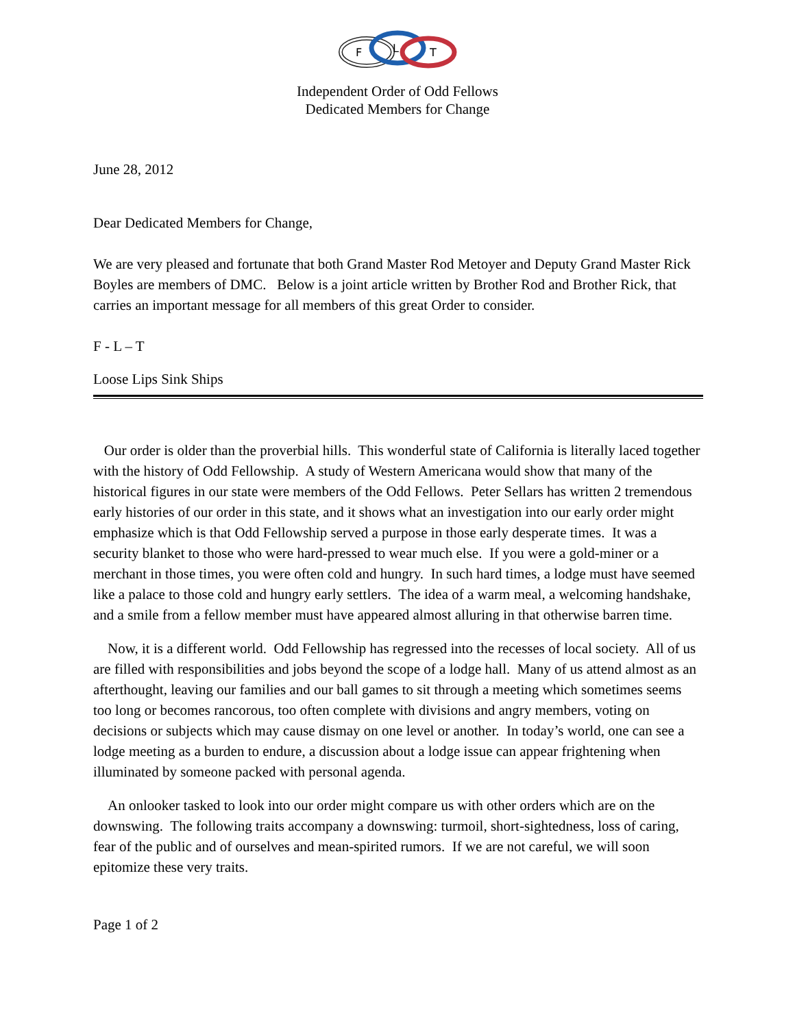F
L
T
Independent Order of Odd Fellows
Dedicated Members for Change
June 28, 2012
Dear Dedicated Members for Change,
We are very pleased and fortunate that both Grand Master Rod Metoyer and Deputy Grand Master Rick Boyles are members of DMC. Below is a joint article written by Brother Rod and Brother Rick, that carries an important message for all members of this great Order to consider.
F - L – T
Loose Lips Sink Ships
Our order is older than the proverbial hills. This wonderful state of California is literally laced together with the history of Odd Fellowship. A study of Western Americana would show that many of the historical figures in our state were members of the Odd Fellows. Peter Sellars has written 2 tremendous early histories of our order in this state, and it shows what an investigation into our early order might emphasize which is that Odd Fellowship served a purpose in those early desperate times. It was a security blanket to those who were hard-pressed to wear much else. If you were a gold-miner or a merchant in those times, you were often cold and hungry. In such hard times, a lodge must have seemed like a palace to those cold and hungry early settlers. The idea of a warm meal, a welcoming handshake, and a smile from a fellow member must have appeared almost alluring in that otherwise barren time.
Now, it is a different world. Odd Fellowship has regressed into the recesses of local society. All of us are filled with responsibilities and jobs beyond the scope of a lodge hall. Many of us attend almost as an afterthought, leaving our families and our ball games to sit through a meeting which sometimes seems too long or becomes rancorous, too often complete with divisions and angry members, voting on decisions or subjects which may cause dismay on one level or another. In today’s world, one can see a lodge meeting as a burden to endure, a discussion about a lodge issue can appear frightening when illuminated by someone packed with personal agenda.
An onlooker tasked to look into our order might compare us with other orders which are on the downswing. The following traits accompany a downswing: turmoil, short-sightedness, loss of caring, fear of the public and of ourselves and mean-spirited rumors. If we are not careful, we will soon epitomize these very traits.
Page 1 of 2